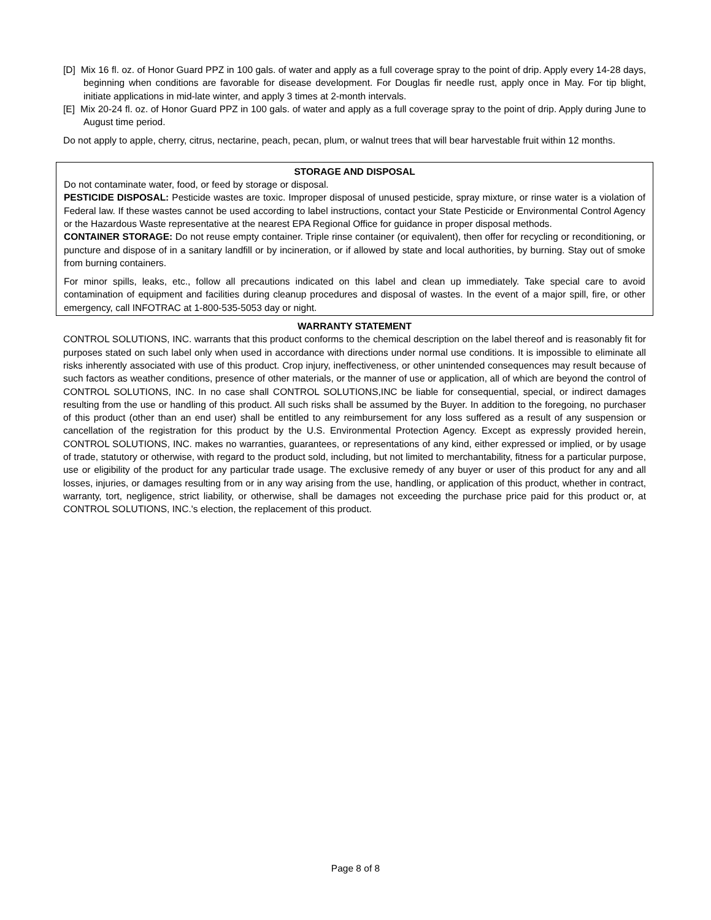[D] Mix 16 fl. oz. of Honor Guard PPZ in 100 gals. of water and apply as a full coverage spray to the point of drip. Apply every 14-28 days, beginning when conditions are favorable for disease development. For Douglas fir needle rust, apply once in May. For tip blight, initiate applications in mid-late winter, and apply 3 times at 2-month intervals.
[E] Mix 20-24 fl. oz. of Honor Guard PPZ in 100 gals. of water and apply as a full coverage spray to the point of drip. Apply during June to August time period.
Do not apply to apple, cherry, citrus, nectarine, peach, pecan, plum, or walnut trees that will bear harvestable fruit within 12 months.
STORAGE AND DISPOSAL
Do not contaminate water, food, or feed by storage or disposal.
PESTICIDE DISPOSAL: Pesticide wastes are toxic. Improper disposal of unused pesticide, spray mixture, or rinse water is a violation of Federal law. If these wastes cannot be used according to label instructions, contact your State Pesticide or Environmental Control Agency or the Hazardous Waste representative at the nearest EPA Regional Office for guidance in proper disposal methods.
CONTAINER STORAGE: Do not reuse empty container. Triple rinse container (or equivalent), then offer for recycling or reconditioning, or puncture and dispose of in a sanitary landfill or by incineration, or if allowed by state and local authorities, by burning. Stay out of smoke from burning containers.
For minor spills, leaks, etc., follow all precautions indicated on this label and clean up immediately. Take special care to avoid contamination of equipment and facilities during cleanup procedures and disposal of wastes. In the event of a major spill, fire, or other emergency, call INFOTRAC at 1-800-535-5053 day or night.
WARRANTY STATEMENT
CONTROL SOLUTIONS, INC. warrants that this product conforms to the chemical description on the label thereof and is reasonably fit for purposes stated on such label only when used in accordance with directions under normal use conditions. It is impossible to eliminate all risks inherently associated with use of this product. Crop injury, ineffectiveness, or other unintended consequences may result because of such factors as weather conditions, presence of other materials, or the manner of use or application, all of which are beyond the control of CONTROL SOLUTIONS, INC. In no case shall CONTROL SOLUTIONS,INC be liable for consequential, special, or indirect damages resulting from the use or handling of this product. All such risks shall be assumed by the Buyer. In addition to the foregoing, no purchaser of this product (other than an end user) shall be entitled to any reimbursement for any loss suffered as a result of any suspension or cancellation of the registration for this product by the U.S. Environmental Protection Agency. Except as expressly provided herein, CONTROL SOLUTIONS, INC. makes no warranties, guarantees, or representations of any kind, either expressed or implied, or by usage of trade, statutory or otherwise, with regard to the product sold, including, but not limited to merchantability, fitness for a particular purpose, use or eligibility of the product for any particular trade usage. The exclusive remedy of any buyer or user of this product for any and all losses, injuries, or damages resulting from or in any way arising from the use, handling, or application of this product, whether in contract, warranty, tort, negligence, strict liability, or otherwise, shall be damages not exceeding the purchase price paid for this product or, at CONTROL SOLUTIONS, INC.'s election, the replacement of this product.
Page 8 of 8